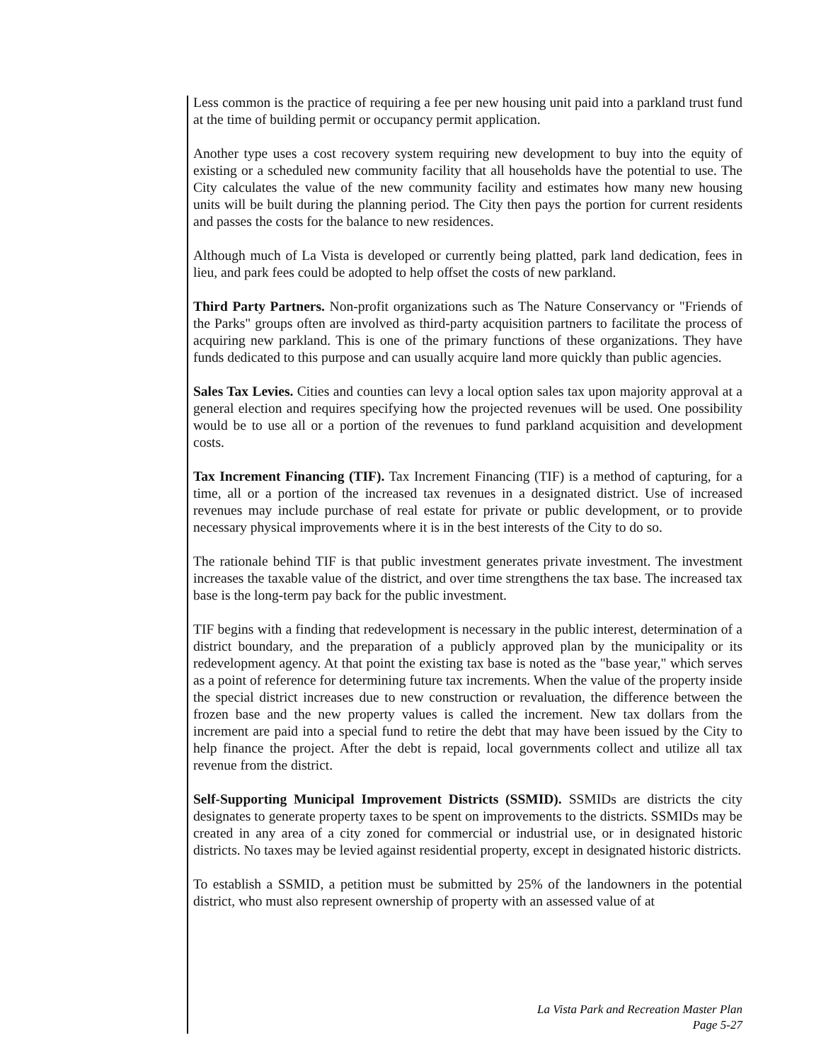Less common is the practice of requiring a fee per new housing unit paid into a parkland trust fund at the time of building permit or occupancy permit application.
Another type uses a cost recovery system requiring new development to buy into the equity of existing or a scheduled new community facility that all households have the potential to use. The City calculates the value of the new community facility and estimates how many new housing units will be built during the planning period. The City then pays the portion for current residents and passes the costs for the balance to new residences.
Although much of La Vista is developed or currently being platted, park land dedication, fees in lieu, and park fees could be adopted to help offset the costs of new parkland.
Third Party Partners. Non-profit organizations such as The Nature Conservancy or "Friends of the Parks" groups often are involved as third-party acquisition partners to facilitate the process of acquiring new parkland. This is one of the primary functions of these organizations. They have funds dedicated to this purpose and can usually acquire land more quickly than public agencies.
Sales Tax Levies. Cities and counties can levy a local option sales tax upon majority approval at a general election and requires specifying how the projected revenues will be used. One possibility would be to use all or a portion of the revenues to fund parkland acquisition and development costs.
Tax Increment Financing (TIF). Tax Increment Financing (TIF) is a method of capturing, for a time, all or a portion of the increased tax revenues in a designated district. Use of increased revenues may include purchase of real estate for private or public development, or to provide necessary physical improvements where it is in the best interests of the City to do so.
The rationale behind TIF is that public investment generates private investment. The investment increases the taxable value of the district, and over time strengthens the tax base. The increased tax base is the long-term pay back for the public investment.
TIF begins with a finding that redevelopment is necessary in the public interest, determination of a district boundary, and the preparation of a publicly approved plan by the municipality or its redevelopment agency. At that point the existing tax base is noted as the "base year," which serves as a point of reference for determining future tax increments. When the value of the property inside the special district increases due to new construction or revaluation, the difference between the frozen base and the new property values is called the increment. New tax dollars from the increment are paid into a special fund to retire the debt that may have been issued by the City to help finance the project. After the debt is repaid, local governments collect and utilize all tax revenue from the district.
Self-Supporting Municipal Improvement Districts (SSMID). SSMIDs are districts the city designates to generate property taxes to be spent on improvements to the districts. SSMIDs may be created in any area of a city zoned for commercial or industrial use, or in designated historic districts. No taxes may be levied against residential property, except in designated historic districts.
To establish a SSMID, a petition must be submitted by 25% of the landowners in the potential district, who must also represent ownership of property with an assessed value of at
La Vista Park and Recreation Master Plan
Page 5-27